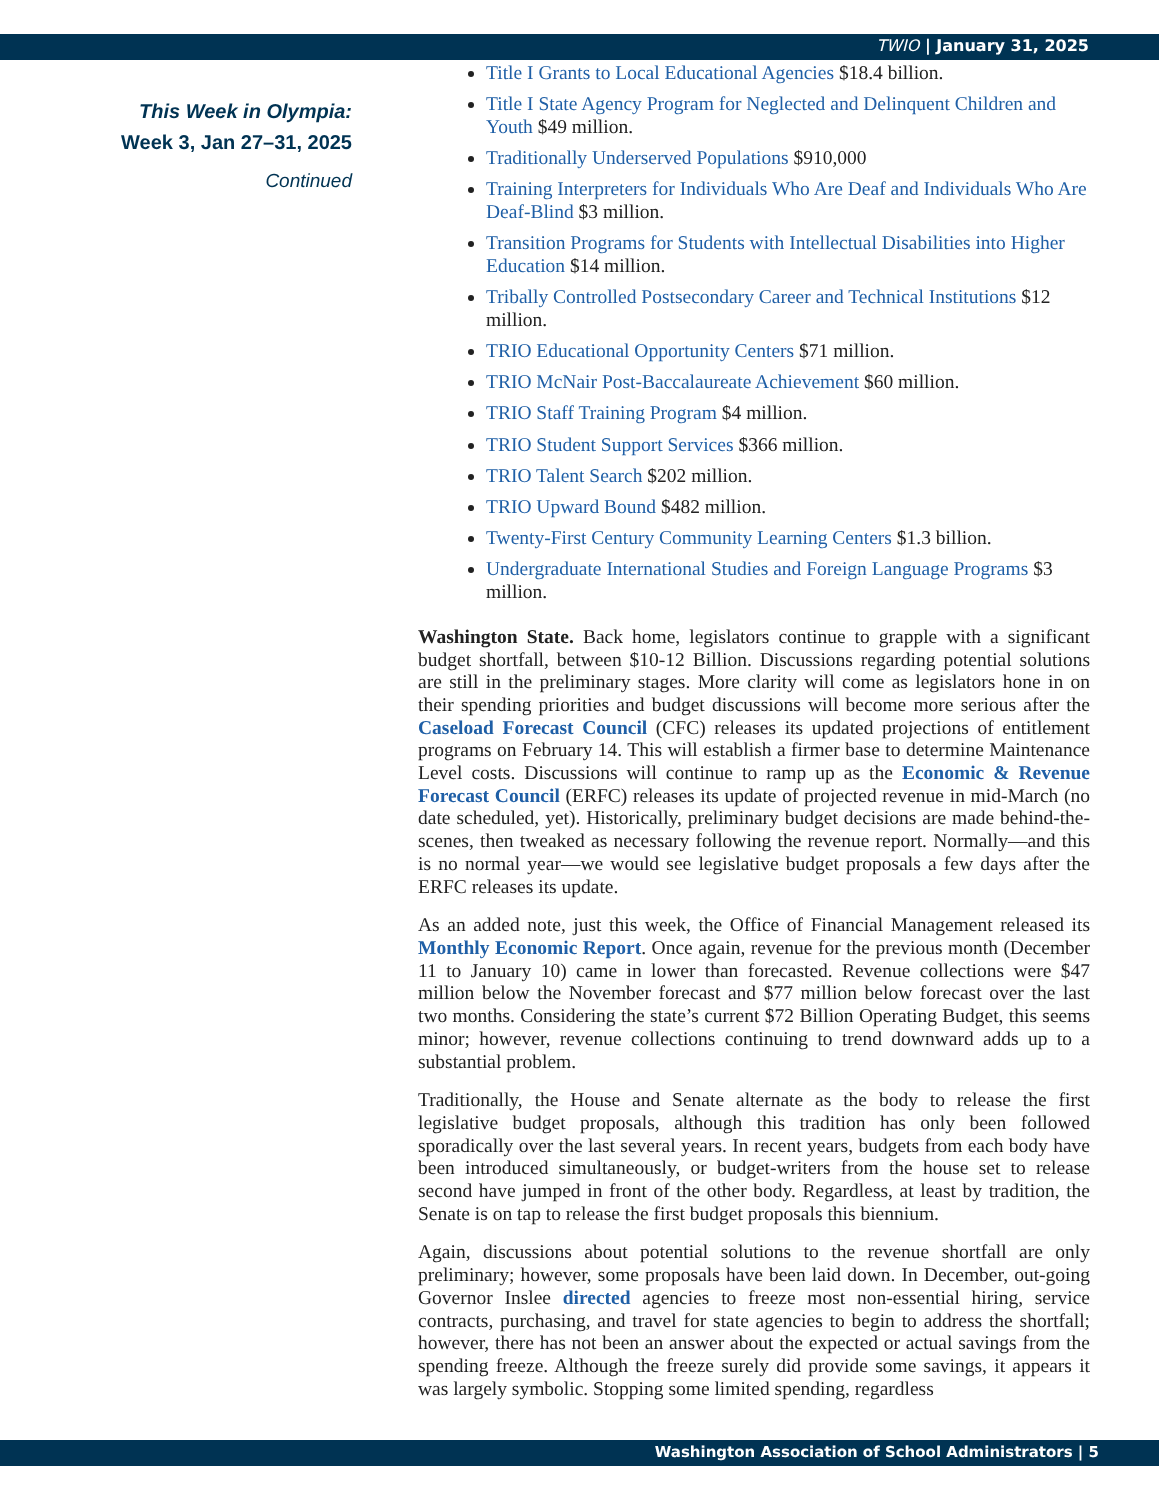TWIO | January 31, 2025
This Week in Olympia:
Week 3, Jan 27–31, 2025
Continued
Title I Grants to Local Educational Agencies $18.4 billion.
Title I State Agency Program for Neglected and Delinquent Children and Youth $49 million.
Traditionally Underserved Populations $910,000
Training Interpreters for Individuals Who Are Deaf and Individuals Who Are Deaf-Blind $3 million.
Transition Programs for Students with Intellectual Disabilities into Higher Education $14 million.
Tribally Controlled Postsecondary Career and Technical Institutions $12 million.
TRIO Educational Opportunity Centers $71 million.
TRIO McNair Post-Baccalaureate Achievement $60 million.
TRIO Staff Training Program $4 million.
TRIO Student Support Services $366 million.
TRIO Talent Search $202 million.
TRIO Upward Bound $482 million.
Twenty-First Century Community Learning Centers $1.3 billion.
Undergraduate International Studies and Foreign Language Programs $3 million.
Washington State. Back home, legislators continue to grapple with a significant budget shortfall, between $10-12 Billion. Discussions regarding potential solutions are still in the preliminary stages. More clarity will come as legislators hone in on their spending priorities and budget discussions will become more serious after the Caseload Forecast Council (CFC) releases its updated projections of entitlement programs on February 14. This will establish a firmer base to determine Maintenance Level costs. Discussions will continue to ramp up as the Economic & Revenue Forecast Council (ERFC) releases its update of projected revenue in mid-March (no date scheduled, yet). Historically, preliminary budget decisions are made behind-the-scenes, then tweaked as necessary following the revenue report. Normally—and this is no normal year—we would see legislative budget proposals a few days after the ERFC releases its update.
As an added note, just this week, the Office of Financial Management released its Monthly Economic Report. Once again, revenue for the previous month (December 11 to January 10) came in lower than forecasted. Revenue collections were $47 million below the November forecast and $77 million below forecast over the last two months. Considering the state’s current $72 Billion Operating Budget, this seems minor; however, revenue collections continuing to trend downward adds up to a substantial problem.
Traditionally, the House and Senate alternate as the body to release the first legislative budget proposals, although this tradition has only been followed sporadically over the last several years. In recent years, budgets from each body have been introduced simultaneously, or budget-writers from the house set to release second have jumped in front of the other body. Regardless, at least by tradition, the Senate is on tap to release the first budget proposals this biennium.
Again, discussions about potential solutions to the revenue shortfall are only preliminary; however, some proposals have been laid down. In December, out-going Governor Inslee directed agencies to freeze most non-essential hiring, service contracts, purchasing, and travel for state agencies to begin to address the shortfall; however, there has not been an answer about the expected or actual savings from the spending freeze. Although the freeze surely did provide some savings, it appears it was largely symbolic. Stopping some limited spending, regardless
Washington Association of School Administrators | 5